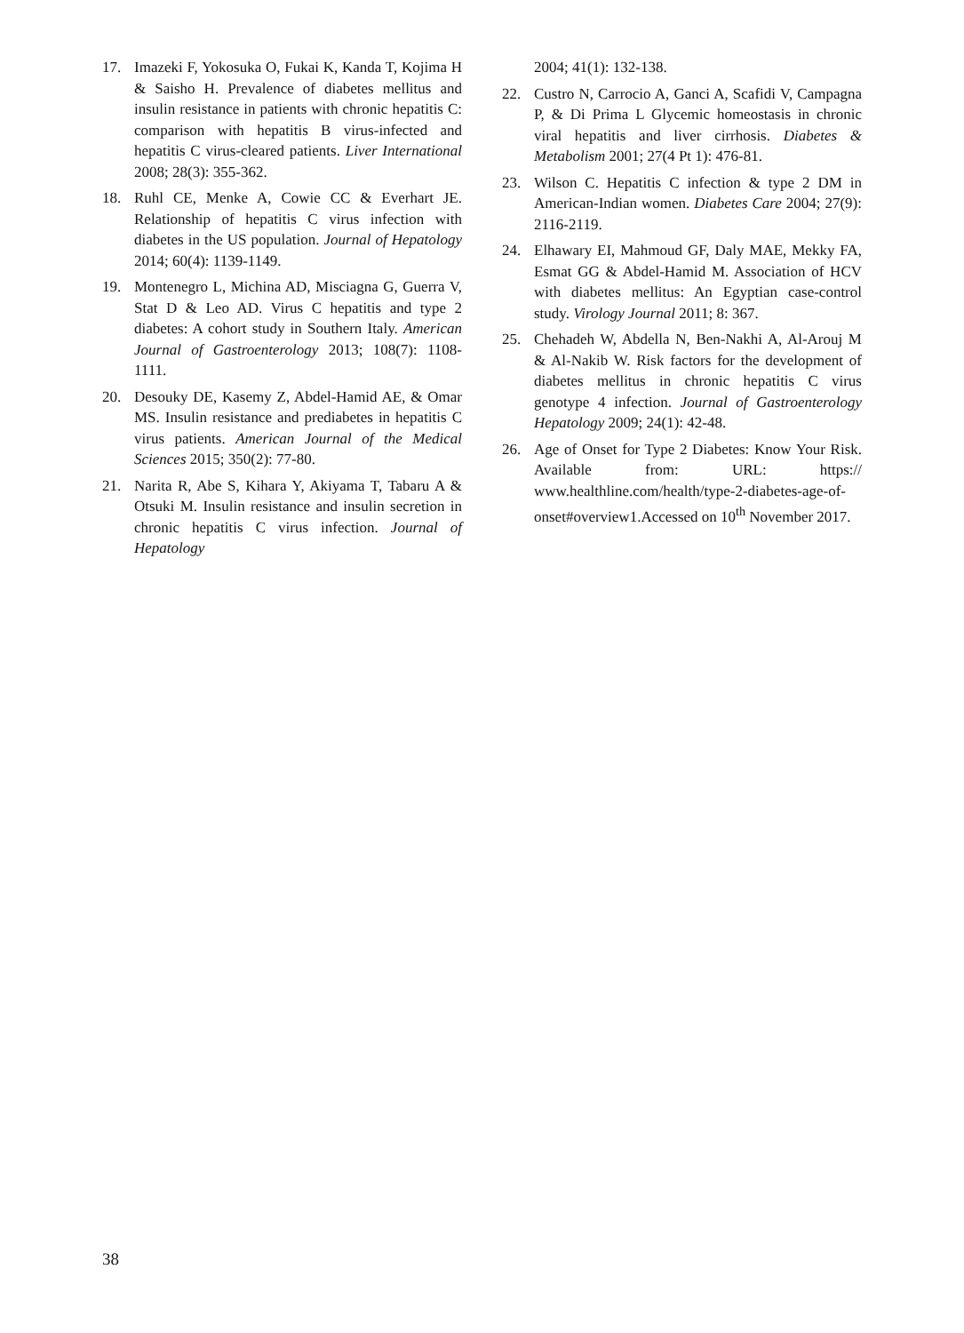17. Imazeki F, Yokosuka O, Fukai K, Kanda T, Kojima H & Saisho H. Prevalence of diabetes mellitus and insulin resistance in patients with chronic hepatitis C: comparison with hepatitis B virus-infected and hepatitis C virus-cleared patients. Liver International 2008; 28(3): 355-362.
18. Ruhl CE, Menke A, Cowie CC & Everhart JE. Relationship of hepatitis C virus infection with diabetes in the US population. Journal of Hepatology 2014; 60(4): 1139-1149.
19. Montenegro L, Michina AD, Misciagna G, Guerra V, Stat D & Leo AD. Virus C hepatitis and type 2 diabetes: A cohort study in Southern Italy. American Journal of Gastroenterology 2013; 108(7): 1108-1111.
20. Desouky DE, Kasemy Z, Abdel-Hamid AE, & Omar MS. Insulin resistance and prediabetes in hepatitis C virus patients. American Journal of the Medical Sciences 2015; 350(2): 77-80.
21. Narita R, Abe S, Kihara Y, Akiyama T, Tabaru A & Otsuki M. Insulin resistance and insulin secretion in chronic hepatitis C virus infection. Journal of Hepatology
2004; 41(1): 132-138.
22. Custro N, Carrocio A, Ganci A, Scafidi V, Campagna P, & Di Prima L Glycemic homeostasis in chronic viral hepatitis and liver cirrhosis. Diabetes & Metabolism 2001; 27(4 Pt 1): 476-81.
23. Wilson C. Hepatitis C infection & type 2 DM in American-Indian women. Diabetes Care 2004; 27(9): 2116-2119.
24. Elhawary EI, Mahmoud GF, Daly MAE, Mekky FA, Esmat GG & Abdel-Hamid M. Association of HCV with diabetes mellitus: An Egyptian case-control study. Virology Journal 2011; 8: 367.
25. Chehadeh W, Abdella N, Ben-Nakhi A, Al-Arouj M & Al-Nakib W. Risk factors for the development of diabetes mellitus in chronic hepatitis C virus genotype 4 infection. Journal of Gastroenterology Hepatology 2009; 24(1): 42-48.
26. Age of Onset for Type 2 Diabetes: Know Your Risk. Available from: URL: https:// www.healthline.com/health/type-2-diabetes-age-of-onset#overview1.Accessed on 10<sup>th</sup> November 2017.
38